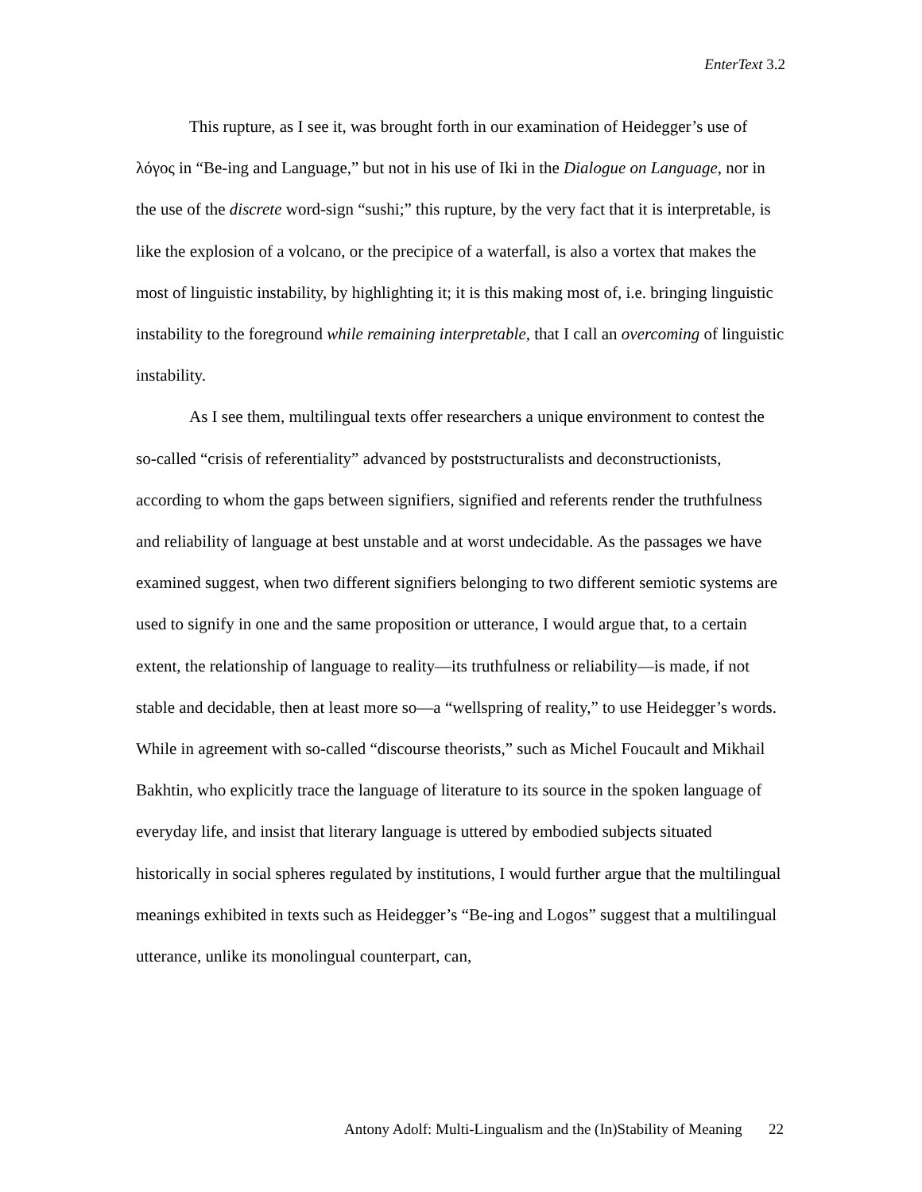EnterText 3.2
This rupture, as I see it, was brought forth in our examination of Heidegger’s use of λόγος in “Be-ing and Language,” but not in his use of Iki in the Dialogue on Language, nor in the use of the discrete word-sign “sushi;” this rupture, by the very fact that it is interpretable, is like the explosion of a volcano, or the precipice of a waterfall, is also a vortex that makes the most of linguistic instability, by highlighting it; it is this making most of, i.e. bringing linguistic instability to the foreground while remaining interpretable, that I call an overcoming of linguistic instability.
As I see them, multilingual texts offer researchers a unique environment to contest the so-called “crisis of referentiality” advanced by poststructuralists and deconstructionists, according to whom the gaps between signifiers, signified and referents render the truthfulness and reliability of language at best unstable and at worst undecidable. As the passages we have examined suggest, when two different signifiers belonging to two different semiotic systems are used to signify in one and the same proposition or utterance, I would argue that, to a certain extent, the relationship of language to reality—its truthfulness or reliability—is made, if not stable and decidable, then at least more so—a “wellspring of reality,” to use Heidegger’s words. While in agreement with so-called “discourse theorists,” such as Michel Foucault and Mikhail Bakhtin, who explicitly trace the language of literature to its source in the spoken language of everyday life, and insist that literary language is uttered by embodied subjects situated historically in social spheres regulated by institutions, I would further argue that the multilingual meanings exhibited in texts such as Heidegger’s “Be-ing and Logos” suggest that a multilingual utterance, unlike its monolingual counterpart, can,
Antony Adolf: Multi-Lingualism and the (In)Stability of Meaning 22